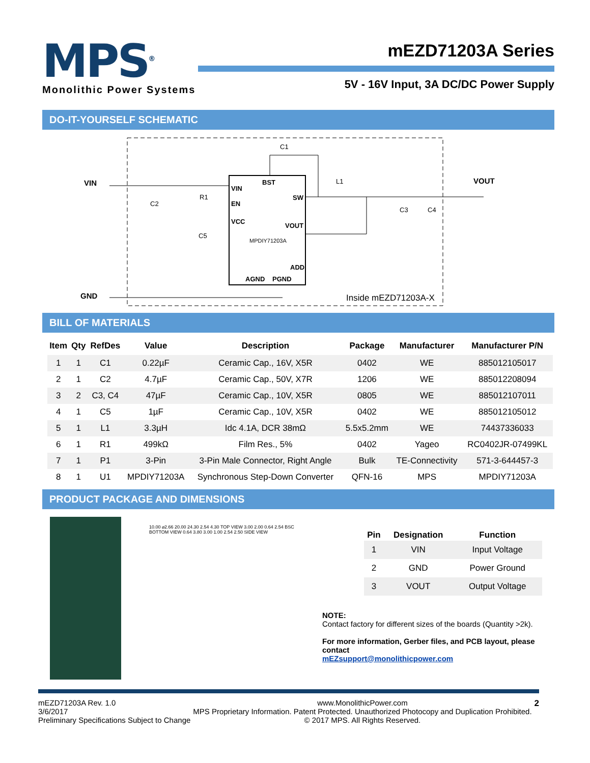MPS<sup>®</sup>
Monolithic Power Systems
mEZD71203A Series
5V - 16V Input, 3A DC/DC Power Supply
DO-IT-YOURSELF SCHEMATIC
VIN
GND
VOUT
VIN
BST
SW
EN
VCC
VOUT
MPDIY71203A
ADD
AGND
PGND
C1
L1
C2
R1
C5
C3
C4
Inside mEZD71203A-X
BILL OF MATERIALS
| Item | Qty | RefDes | Value | Description | Package | Manufacturer | Manufacturer P/N |
| --- | --- | --- | --- | --- | --- | --- | --- |
| 1 | 1 | C1 | 0.22µF | Ceramic Cap., 16V, X5R | 0402 | WE | 885012105017 |
| 2 | 1 | C2 | 4.7µF | Ceramic Cap., 50V, X7R | 1206 | WE | 885012208094 |
| 3 | 2 | C3, C4 | 47µF | Ceramic Cap., 10V, X5R | 0805 | WE | 885012107011 |
| 4 | 1 | C5 | 1µF | Ceramic Cap., 10V, X5R | 0402 | WE | 885012105012 |
| 5 | 1 | L1 | 3.3µH | Idc 4.1A, DCR 38mΩ | 5.5x5.2mm | WE | 74437336033 |
| 6 | 1 | R1 | 499kΩ | Film Res., 5% | 0402 | Yageo | RC0402JR-07499KL |
| 7 | 1 | P1 | 3-Pin | 3-Pin Male Connector, Right Angle | Bulk | TE-Connectivity | 571-3-644457-3 |
| 8 | 1 | U1 | MPDIY71203A | Synchronous Step-Down Converter | QFN-16 | MPS | MPDIY71203A |
PRODUCT PACKAGE AND DIMENSIONS
10.00 ⌀2.66 20.00 24.30 2.54 4.30 TOP VIEW 3.00 2.00 0.64 2.54 BSC BOTTOM VIEW 0.64 3.80 3.00 1.00 2.54 2.50 SIDE VIEW
| Pin | Designation | Function |
| --- | --- | --- |
| 1 | VIN | Input Voltage |
| 2 | GND | Power Ground |
| 3 | VOUT | Output Voltage |
NOTE:
Contact factory for different sizes of the boards (Quantity >2k).
For more information, Gerber files, and PCB layout, please contact
mEZsupport@monolithicpower.com
mEZD71203A Rev. 1.0
3/6/2017
Preliminary Specifications Subject to Change
www.MonolithicPower.com
MPS Proprietary Information. Patent Protected. Unauthorized Photocopy and Duplication Prohibited.
© 2017 MPS. All Rights Reserved.
2